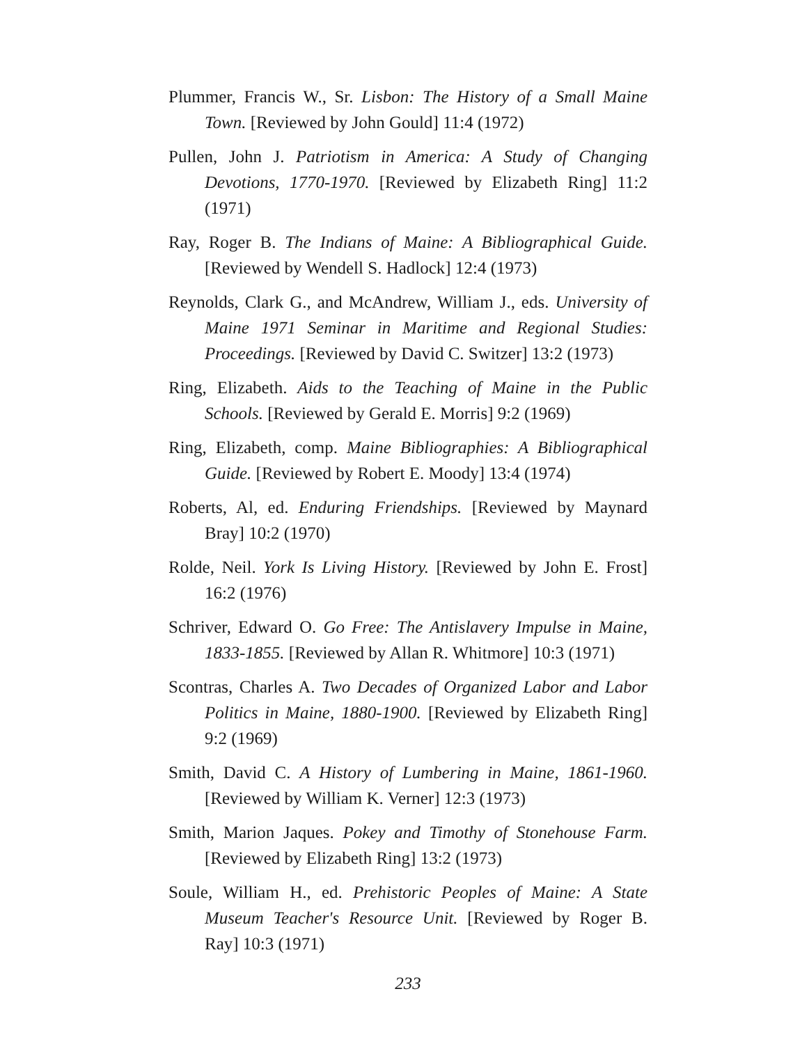Plummer, Francis W., Sr. Lisbon: The History of a Small Maine Town. [Reviewed by John Gould] 11:4 (1972)
Pullen, John J. Patriotism in America: A Study of Changing Devotions, 1770-1970. [Reviewed by Elizabeth Ring] 11:2 (1971)
Ray, Roger B. The Indians of Maine: A Bibliographical Guide. [Reviewed by Wendell S. Hadlock] 12:4 (1973)
Reynolds, Clark G., and McAndrew, William J., eds. University of Maine 1971 Seminar in Maritime and Regional Studies: Proceedings. [Reviewed by David C. Switzer] 13:2 (1973)
Ring, Elizabeth. Aids to the Teaching of Maine in the Public Schools. [Reviewed by Gerald E. Morris] 9:2 (1969)
Ring, Elizabeth, comp. Maine Bibliographies: A Bibliographical Guide. [Reviewed by Robert E. Moody] 13:4 (1974)
Roberts, Al, ed. Enduring Friendships. [Reviewed by Maynard Bray] 10:2 (1970)
Rolde, Neil. York Is Living History. [Reviewed by John E. Frost] 16:2 (1976)
Schriver, Edward O. Go Free: The Antislavery Impulse in Maine, 1833-1855. [Reviewed by Allan R. Whitmore] 10:3 (1971)
Scontras, Charles A. Two Decades of Organized Labor and Labor Politics in Maine, 1880-1900. [Reviewed by Elizabeth Ring] 9:2 (1969)
Smith, David C. A History of Lumbering in Maine, 1861-1960. [Reviewed by William K. Verner] 12:3 (1973)
Smith, Marion Jaques. Pokey and Timothy of Stonehouse Farm. [Reviewed by Elizabeth Ring] 13:2 (1973)
Soule, William H., ed. Prehistoric Peoples of Maine: A State Museum Teacher's Resource Unit. [Reviewed by Roger B. Ray] 10:3 (1971)
233